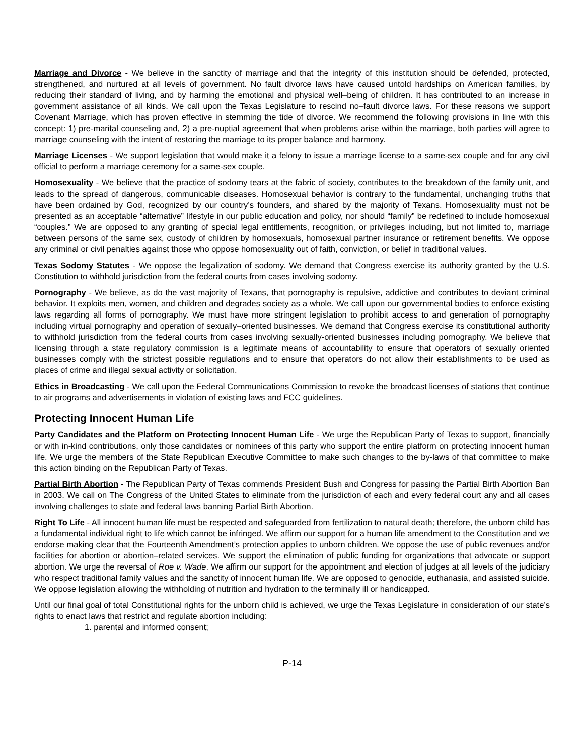Marriage and Divorce - We believe in the sanctity of marriage and that the integrity of this institution should be defended, protected, strengthened, and nurtured at all levels of government. No fault divorce laws have caused untold hardships on American families, by reducing their standard of living, and by harming the emotional and physical well–being of children. It has contributed to an increase in government assistance of all kinds. We call upon the Texas Legislature to rescind no–fault divorce laws. For these reasons we support Covenant Marriage, which has proven effective in stemming the tide of divorce. We recommend the following provisions in line with this concept: 1) pre-marital counseling and, 2) a pre-nuptial agreement that when problems arise within the marriage, both parties will agree to marriage counseling with the intent of restoring the marriage to its proper balance and harmony.
Marriage Licenses - We support legislation that would make it a felony to issue a marriage license to a same-sex couple and for any civil official to perform a marriage ceremony for a same-sex couple.
Homosexuality - We believe that the practice of sodomy tears at the fabric of society, contributes to the breakdown of the family unit, and leads to the spread of dangerous, communicable diseases. Homosexual behavior is contrary to the fundamental, unchanging truths that have been ordained by God, recognized by our country’s founders, and shared by the majority of Texans. Homosexuality must not be presented as an acceptable “alternative” lifestyle in our public education and policy, nor should “family” be redefined to include homosexual “couples.” We are opposed to any granting of special legal entitlements, recognition, or privileges including, but not limited to, marriage between persons of the same sex, custody of children by homosexuals, homosexual partner insurance or retirement benefits. We oppose any criminal or civil penalties against those who oppose homosexuality out of faith, conviction, or belief in traditional values.
Texas Sodomy Statutes - We oppose the legalization of sodomy. We demand that Congress exercise its authority granted by the U.S. Constitution to withhold jurisdiction from the federal courts from cases involving sodomy.
Pornography - We believe, as do the vast majority of Texans, that pornography is repulsive, addictive and contributes to deviant criminal behavior. It exploits men, women, and children and degrades society as a whole. We call upon our governmental bodies to enforce existing laws regarding all forms of pornography. We must have more stringent legislation to prohibit access to and generation of pornography including virtual pornography and operation of sexually–oriented businesses. We demand that Congress exercise its constitutional authority to withhold jurisdiction from the federal courts from cases involving sexually-oriented businesses including pornography. We believe that licensing through a state regulatory commission is a legitimate means of accountability to ensure that operators of sexually oriented businesses comply with the strictest possible regulations and to ensure that operators do not allow their establishments to be used as places of crime and illegal sexual activity or solicitation.
Ethics in Broadcasting - We call upon the Federal Communications Commission to revoke the broadcast licenses of stations that continue to air programs and advertisements in violation of existing laws and FCC guidelines.
Protecting Innocent Human Life
Party Candidates and the Platform on Protecting Innocent Human Life - We urge the Republican Party of Texas to support, financially or with in-kind contributions, only those candidates or nominees of this party who support the entire platform on protecting innocent human life. We urge the members of the State Republican Executive Committee to make such changes to the by-laws of that committee to make this action binding on the Republican Party of Texas.
Partial Birth Abortion - The Republican Party of Texas commends President Bush and Congress for passing the Partial Birth Abortion Ban in 2003. We call on The Congress of the United States to eliminate from the jurisdiction of each and every federal court any and all cases involving challenges to state and federal laws banning Partial Birth Abortion.
Right To Life - All innocent human life must be respected and safeguarded from fertilization to natural death; therefore, the unborn child has a fundamental individual right to life which cannot be infringed. We affirm our support for a human life amendment to the Constitution and we endorse making clear that the Fourteenth Amendment’s protection applies to unborn children. We oppose the use of public revenues and/or facilities for abortion or abortion–related services. We support the elimination of public funding for organizations that advocate or support abortion. We urge the reversal of Roe v. Wade. We affirm our support for the appointment and election of judges at all levels of the judiciary who respect traditional family values and the sanctity of innocent human life. We are opposed to genocide, euthanasia, and assisted suicide. We oppose legislation allowing the withholding of nutrition and hydration to the terminally ill or handicapped.
Until our final goal of total Constitutional rights for the unborn child is achieved, we urge the Texas Legislature in consideration of our state’s rights to enact laws that restrict and regulate abortion including:
1. parental and informed consent;
P-14